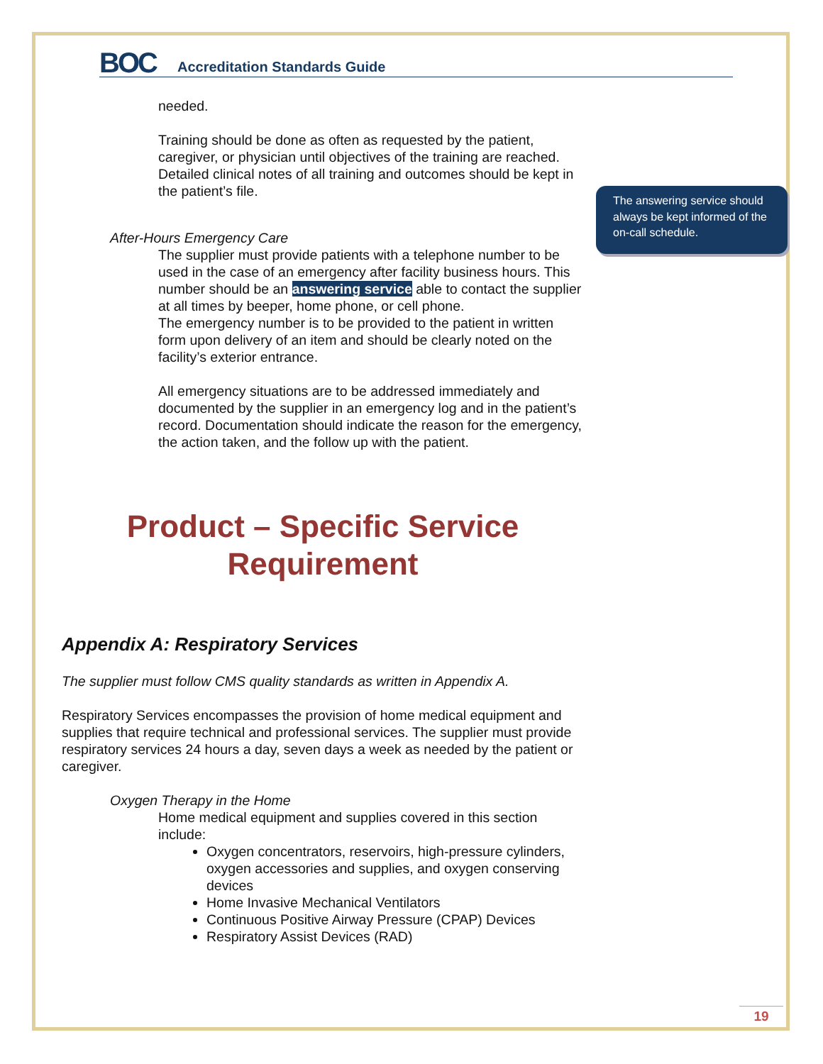The answering service should always be kept informed of the on-call schedule.
BOC
Accreditation Standards Guide
needed.
Training should be done as often as requested by the patient, caregiver, or physician until objectives of the training are reached. Detailed clinical notes of all training and outcomes should be kept in the patient’s file.
After-Hours Emergency Care
The supplier must provide patients with a telephone number to be used in the case of an emergency after facility business hours. This number should be an answering service able to contact the supplier at all times by beeper, home phone, or cell phone.
The emergency number is to be provided to the patient in written form upon delivery of an item and should be clearly noted on the facility’s exterior entrance.
All emergency situations are to be addressed immediately and documented by the supplier in an emergency log and in the patient’s record. Documentation should indicate the reason for the emergency, the action taken, and the follow up with the patient.
Product – Specific Service Requirement
Appendix A: Respiratory Services
The supplier must follow CMS quality standards as written in Appendix A.
Respiratory Services encompasses the provision of home medical equipment and supplies that require technical and professional services. The supplier must provide respiratory services 24 hours a day, seven days a week as needed by the patient or caregiver.
Oxygen Therapy in the Home
Home medical equipment and supplies covered in this section include:
Oxygen concentrators, reservoirs, high-pressure cylinders, oxygen accessories and supplies, and oxygen conserving devices
Home Invasive Mechanical Ventilators
Continuous Positive Airway Pressure (CPAP) Devices
Respiratory Assist Devices (RAD)
19